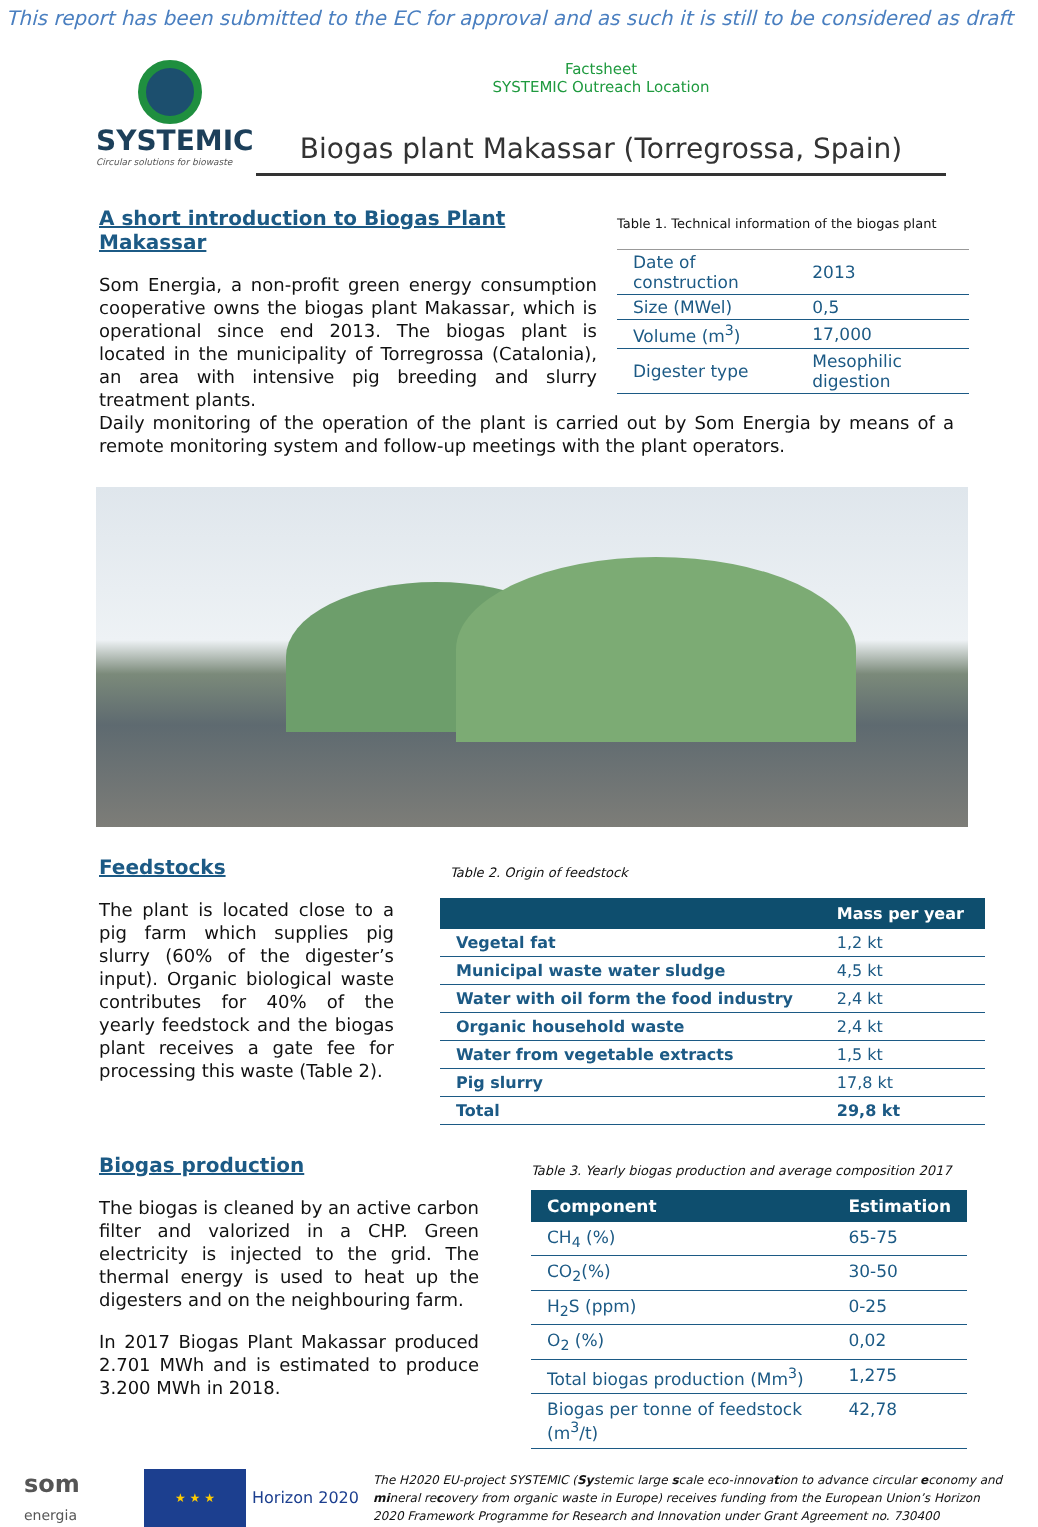This report has been submitted to the EC for approval and as such it is still to be considered as draft
SYSTEMIC
Circular solutions for biowaste
Factsheet
SYSTEMIC Outreach Location
Biogas plant Makassar (Torregrossa, Spain)
A short introduction to Biogas Plant Makassar
Som Energia, a non-profit green energy consumption cooperative owns the biogas plant Makassar, which is operational since end 2013. The biogas plant is located in the municipality of Torregrossa (Catalonia), an area with intensive pig breeding and slurry treatment plants.
Table 1. Technical information of the biogas plant
| Date of construction | 2013 |
| Size (MWel) | 0,5 |
| Volume (m<sup>3</sup>) | 17,000 |
| Digester type | Mesophilic digestion |
Daily monitoring of the operation of the plant is carried out by Som Energia by means of a remote monitoring system and follow-up meetings with the plant operators.
Feedstocks
The plant is located close to a pig farm which supplies pig slurry (60% of the digester’s input). Organic biological waste contributes for 40% of the yearly feedstock and the biogas plant receives a gate fee for processing this waste (Table 2).
Table 2. Origin of feedstock
| | Mass per year |
| --- | --- |
| Vegetal fat | 1,2 kt |
| Municipal waste water sludge | 4,5 kt |
| Water with oil form the food industry | 2,4 kt |
| Organic household waste | 2,4 kt |
| Water from vegetable extracts | 1,5 kt |
| Pig slurry | 17,8 kt |
| Total | 29,8 kt |
Biogas production
The biogas is cleaned by an active carbon filter and valorized in a CHP. Green electricity is injected to the grid. The thermal energy is used to heat up the digesters and on the neighbouring farm.
In 2017 Biogas Plant Makassar produced 2.701 MWh and is estimated to produce 3.200 MWh in 2018.
Table 3. Yearly biogas production and average composition 2017
| Component | Estimation |
| --- | --- |
| CH<sub>4</sub> (%) | 65-75 |
| CO<sub>2</sub>(%) | 30-50 |
| H<sub>2</sub>S (ppm) | 0-25 |
| O<sub>2</sub> (%) | 0,02 |
| Total biogas production (Mm<sup>3</sup>) | 1,275 |
| Biogas per tonne of feedstock (m<sup>3</sup>/t) | 42,78 |
som
energia
★ ★ ★
Horizon 2020
The H2020 EU-project SYSTEMIC (Systemic large scale eco-innovation to advance circular economy and mineral recovery from organic waste in Europe) receives funding from the European Union’s Horizon 2020 Framework Programme for Research and Innovation under Grant Agreement no. 730400